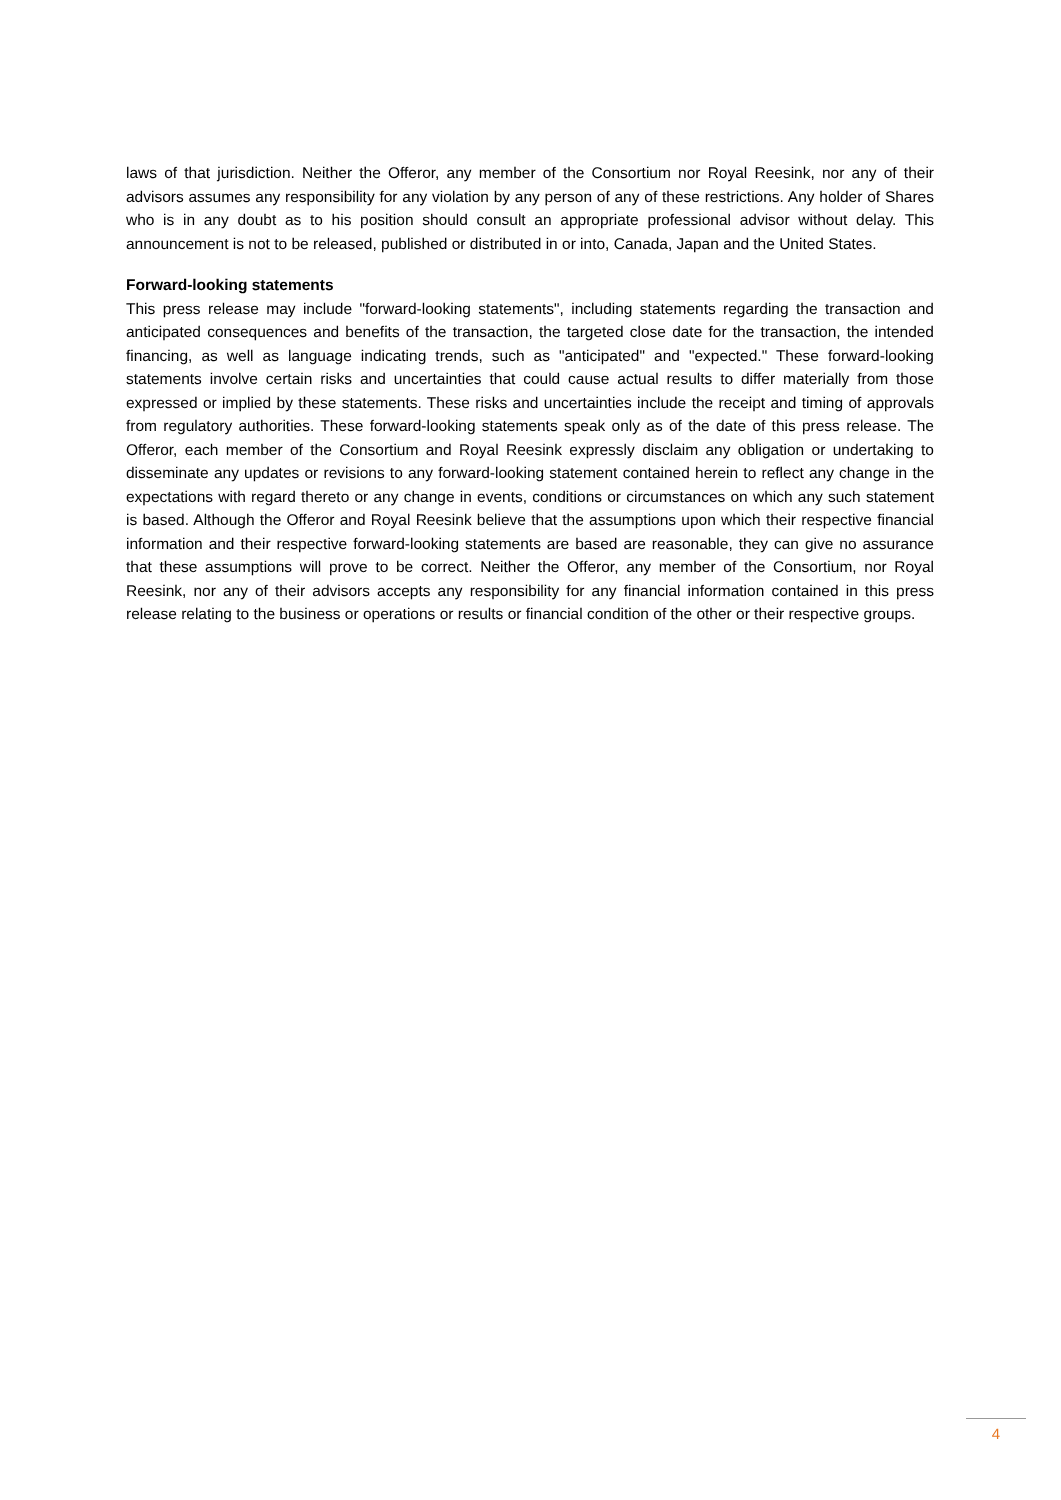laws of that jurisdiction. Neither the Offeror, any member of the Consortium nor Royal Reesink, nor any of their advisors assumes any responsibility for any violation by any person of any of these restrictions. Any holder of Shares who is in any doubt as to his position should consult an appropriate professional advisor without delay. This announcement is not to be released, published or distributed in or into, Canada, Japan and the United States.
Forward-looking statements
This press release may include "forward-looking statements", including statements regarding the transaction and anticipated consequences and benefits of the transaction, the targeted close date for the transaction, the intended financing, as well as language indicating trends, such as "anticipated" and "expected." These forward-looking statements involve certain risks and uncertainties that could cause actual results to differ materially from those expressed or implied by these statements. These risks and uncertainties include the receipt and timing of approvals from regulatory authorities. These forward-looking statements speak only as of the date of this press release. The Offeror, each member of the Consortium and Royal Reesink expressly disclaim any obligation or undertaking to disseminate any updates or revisions to any forward-looking statement contained herein to reflect any change in the expectations with regard thereto or any change in events, conditions or circumstances on which any such statement is based. Although the Offeror and Royal Reesink believe that the assumptions upon which their respective financial information and their respective forward-looking statements are based are reasonable, they can give no assurance that these assumptions will prove to be correct. Neither the Offeror, any member of the Consortium, nor Royal Reesink, nor any of their advisors accepts any responsibility for any financial information contained in this press release relating to the business or operations or results or financial condition of the other or their respective groups.
4